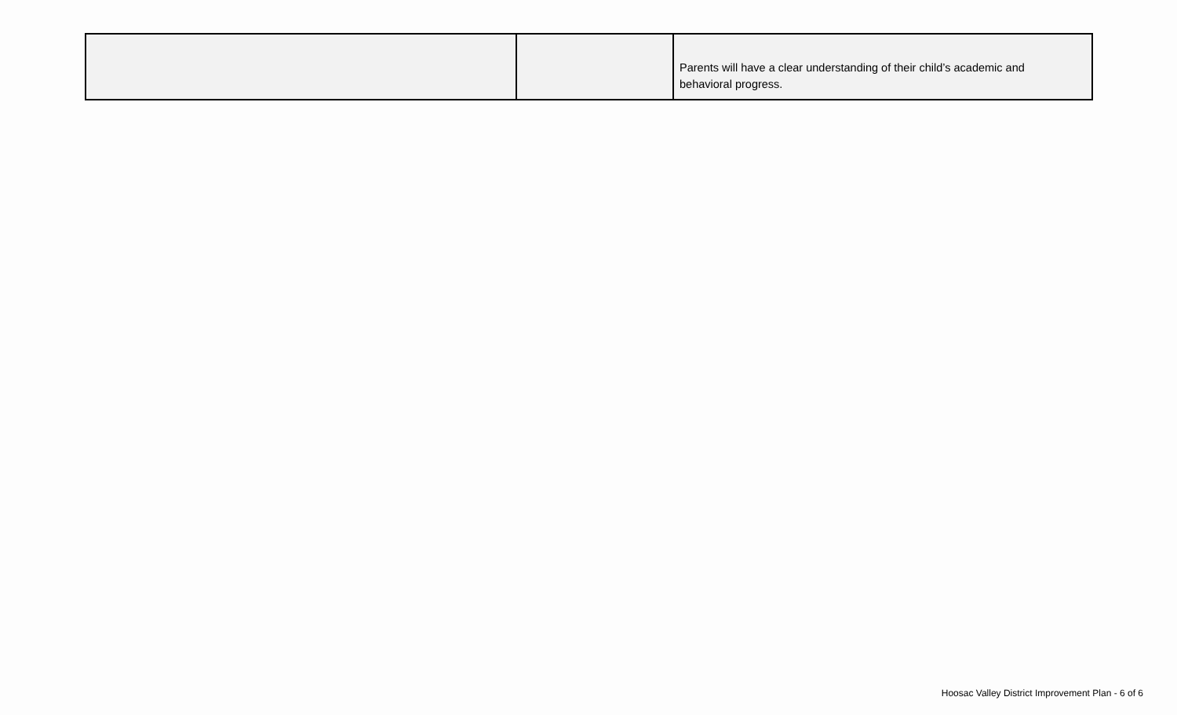| | | Parents will have a clear understanding of their child’s academic and behavioral progress. |
Hoosac Valley District Improvement Plan - 6 of 6